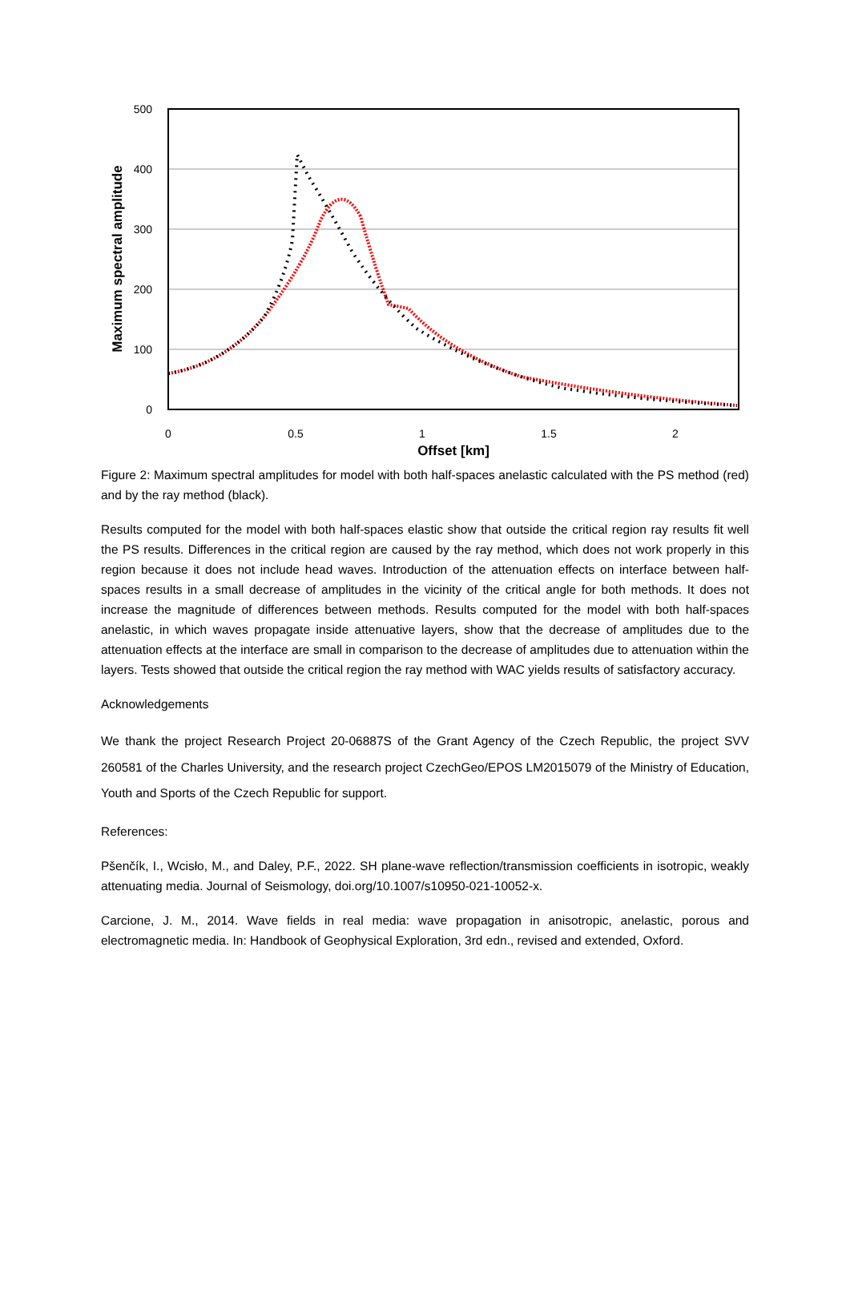500
400
300
200
100
0
0
0.5
1
1.5
2
Offset [km]
Maximum spectral amplitude
Figure 2: Maximum spectral amplitudes for model with both half-spaces anelastic calculated with the PS method (red) and by the ray method (black).
Results computed for the model with both half-spaces elastic show that outside the critical region ray results fit well the PS results. Differences in the critical region are caused by the ray method, which does not work properly in this region because it does not include head waves. Introduction of the attenuation effects on interface between half-spaces results in a small decrease of amplitudes in the vicinity of the critical angle for both methods. It does not increase the magnitude of differences between methods. Results computed for the model with both half-spaces anelastic, in which waves propagate inside attenuative layers, show that the decrease of amplitudes due to the attenuation effects at the interface are small in comparison to the decrease of amplitudes due to attenuation within the layers. Tests showed that outside the critical region the ray method with WAC yields results of satisfactory accuracy.
Acknowledgements
We thank the project Research Project 20-06887S of the Grant Agency of the Czech Republic, the project SVV 260581 of the Charles University, and the research project CzechGeo/EPOS LM2015079 of the Ministry of Education, Youth and Sports of the Czech Republic for support.
References:
Pšenčík, I., Wcisło, M., and Daley, P.F., 2022. SH plane-wave reflection/transmission coefficients in isotropic, weakly attenuating media. Journal of Seismology, doi.org/10.1007/s10950-021-10052-x.
Carcione, J. M., 2014. Wave fields in real media: wave propagation in anisotropic, anelastic, porous and electromagnetic media. In: Handbook of Geophysical Exploration, 3rd edn., revised and extended, Oxford.